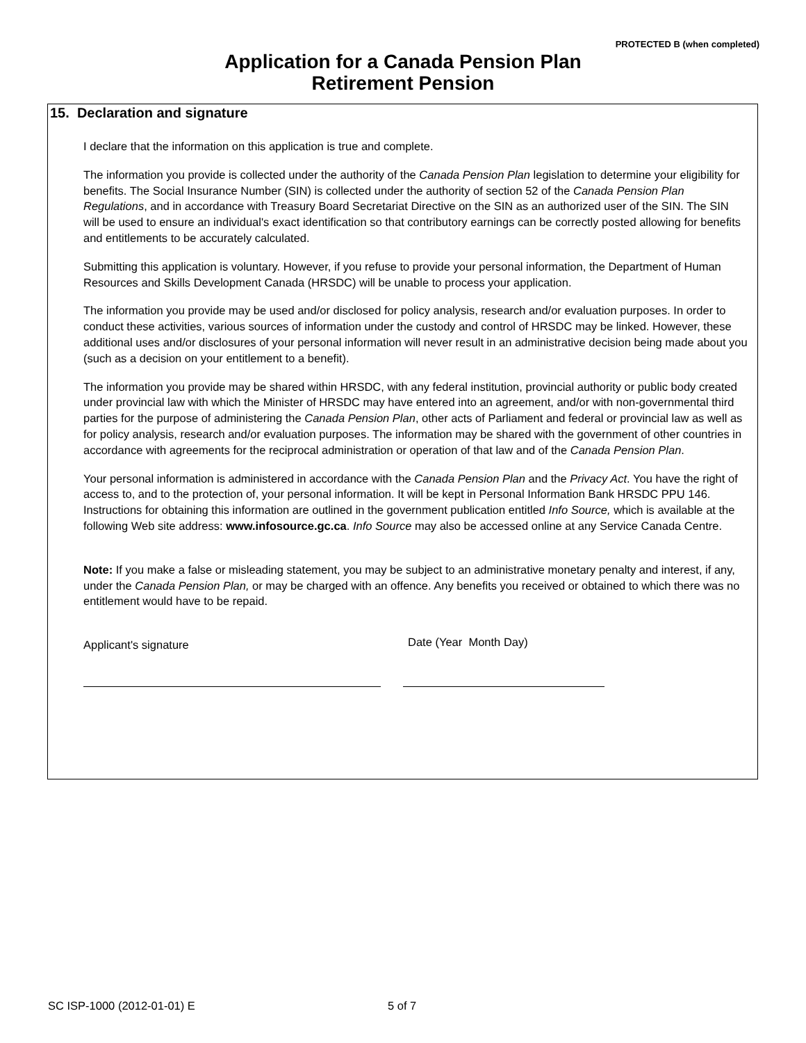PROTECTED B (when completed)
Application for a Canada Pension Plan
Retirement Pension
15. Declaration and signature
I declare that the information on this application is true and complete.
The information you provide is collected under the authority of the Canada Pension Plan legislation to determine your eligibility for benefits. The Social Insurance Number (SIN) is collected under the authority of section 52 of the Canada Pension Plan Regulations, and in accordance with Treasury Board Secretariat Directive on the SIN as an authorized user of the SIN. The SIN will be used to ensure an individual's exact identification so that contributory earnings can be correctly posted allowing for benefits and entitlements to be accurately calculated.
Submitting this application is voluntary. However, if you refuse to provide your personal information, the Department of Human Resources and Skills Development Canada (HRSDC) will be unable to process your application.
The information you provide may be used and/or disclosed for policy analysis, research and/or evaluation purposes. In order to conduct these activities, various sources of information under the custody and control of HRSDC may be linked. However, these additional uses and/or disclosures of your personal information will never result in an administrative decision being made about you (such as a decision on your entitlement to a benefit).
The information you provide may be shared within HRSDC, with any federal institution, provincial authority or public body created under provincial law with which the Minister of HRSDC may have entered into an agreement, and/or with non-governmental third parties for the purpose of administering the Canada Pension Plan, other acts of Parliament and federal or provincial law as well as for policy analysis, research and/or evaluation purposes. The information may be shared with the government of other countries in accordance with agreements for the reciprocal administration or operation of that law and of the Canada Pension Plan.
Your personal information is administered in accordance with the Canada Pension Plan and the Privacy Act. You have the right of access to, and to the protection of, your personal information. It will be kept in Personal Information Bank HRSDC PPU 146. Instructions for obtaining this information are outlined in the government publication entitled Info Source, which is available at the following Web site address: www.infosource.gc.ca. Info Source may also be accessed online at any Service Canada Centre.
Note: If you make a false or misleading statement, you may be subject to an administrative monetary penalty and interest, if any, under the Canada Pension Plan, or may be charged with an offence. Any benefits you received or obtained to which there was no entitlement would have to be repaid.
Applicant's signature
Date (Year Month Day)
SC ISP-1000 (2012-01-01) E 5 of 7